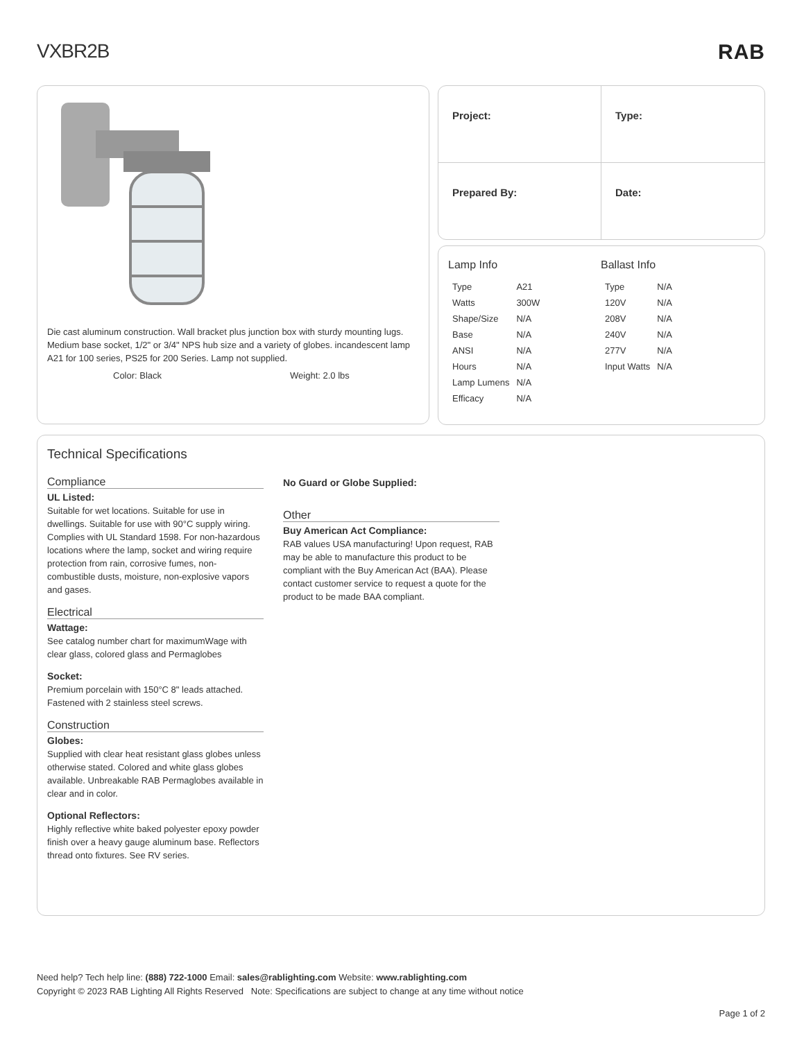VXBR2B RAB
Die cast aluminum construction. Wall bracket plus junction box with sturdy mounting lugs. Medium base socket, 1/2" or 3/4" NPS hub size and a variety of globes. incandescent lamp A21 for 100 series, PS25 for 200 Series. Lamp not supplied.
Color: Black Weight: 2.0 lbs
Project:
Type:
Prepared By:
Date:
Lamp Info
| Type | A21 |
| Watts | 300W |
| Shape/Size | N/A |
| Base | N/A |
| ANSI | N/A |
| Hours | N/A |
| Lamp Lumens | N/A |
| Efficacy | N/A |
Ballast Info
| Type | N/A |
| 120V | N/A |
| 208V | N/A |
| 240V | N/A |
| 277V | N/A |
| Input Watts | N/A |
Technical Specifications
Compliance
UL Listed:
Suitable for wet locations. Suitable for use in dwellings. Suitable for use with 90°C supply wiring. Complies with UL Standard 1598. For non-hazardous locations where the lamp, socket and wiring require protection from rain, corrosive fumes, non-combustible dusts, moisture, non-explosive vapors and gases.
Electrical
Wattage:
See catalog number chart for maximumWage with clear glass, colored glass and Permaglobes
Socket:
Premium porcelain with 150°C 8" leads attached. Fastened with 2 stainless steel screws.
Construction
Globes:
Supplied with clear heat resistant glass globes unless otherwise stated. Colored and white glass globes available. Unbreakable RAB Permaglobes available in clear and in color.
Optional Reflectors:
Highly reflective white baked polyester epoxy powder finish over a heavy gauge aluminum base. Reflectors thread onto fixtures. See RV series.
No Guard or Globe Supplied:
Other
Buy American Act Compliance:
RAB values USA manufacturing! Upon request, RAB may be able to manufacture this product to be compliant with the Buy American Act (BAA). Please contact customer service to request a quote for the product to be made BAA compliant.
Need help? Tech help line: (888) 722-1000 Email: sales@rablighting.com Website: www.rablighting.com
Copyright © 2023 RAB Lighting All Rights Reserved Note: Specifications are subject to change at any time without notice
Page 1 of 2